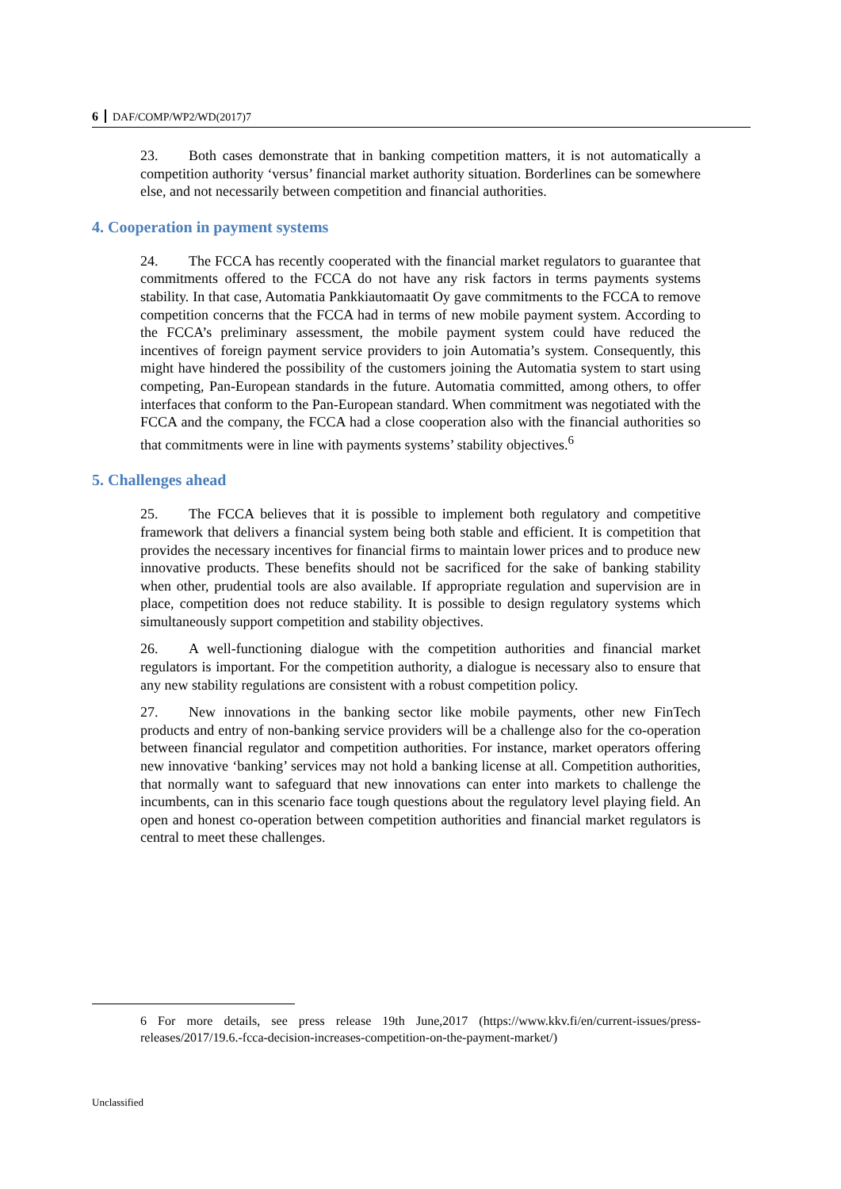6 DAF/COMP/WP2/WD(2017)7
23. Both cases demonstrate that in banking competition matters, it is not automatically a competition authority ‘versus’ financial market authority situation. Borderlines can be somewhere else, and not necessarily between competition and financial authorities.
4. Cooperation in payment systems
24. The FCCA has recently cooperated with the financial market regulators to guarantee that commitments offered to the FCCA do not have any risk factors in terms payments systems stability. In that case, Automatia Pankkiautomaatit Oy gave commitments to the FCCA to remove competition concerns that the FCCA had in terms of new mobile payment system. According to the FCCA’s preliminary assessment, the mobile payment system could have reduced the incentives of foreign payment service providers to join Automatia’s system. Consequently, this might have hindered the possibility of the customers joining the Automatia system to start using competing, Pan-European standards in the future. Automatia committed, among others, to offer interfaces that conform to the Pan-European standard. When commitment was negotiated with the FCCA and the company, the FCCA had a close cooperation also with the financial authorities so that commitments were in line with payments systems’ stability objectives.<sup>6</sup>
5. Challenges ahead
25. The FCCA believes that it is possible to implement both regulatory and competitive framework that delivers a financial system being both stable and efficient. It is competition that provides the necessary incentives for financial firms to maintain lower prices and to produce new innovative products. These benefits should not be sacrificed for the sake of banking stability when other, prudential tools are also available. If appropriate regulation and supervision are in place, competition does not reduce stability. It is possible to design regulatory systems which simultaneously support competition and stability objectives.
26. A well-functioning dialogue with the competition authorities and financial market regulators is important. For the competition authority, a dialogue is necessary also to ensure that any new stability regulations are consistent with a robust competition policy.
27. New innovations in the banking sector like mobile payments, other new FinTech products and entry of non-banking service providers will be a challenge also for the co-operation between financial regulator and competition authorities. For instance, market operators offering new innovative ‘banking’ services may not hold a banking license at all. Competition authorities, that normally want to safeguard that new innovations can enter into markets to challenge the incumbents, can in this scenario face tough questions about the regulatory level playing field. An open and honest co-operation between competition authorities and financial market regulators is central to meet these challenges.
6 For more details, see press release 19th June,2017 (https://www.kkv.fi/en/current-issues/press-releases/2017/19.6.-fcca-decision-increases-competition-on-the-payment-market/)
Unclassified